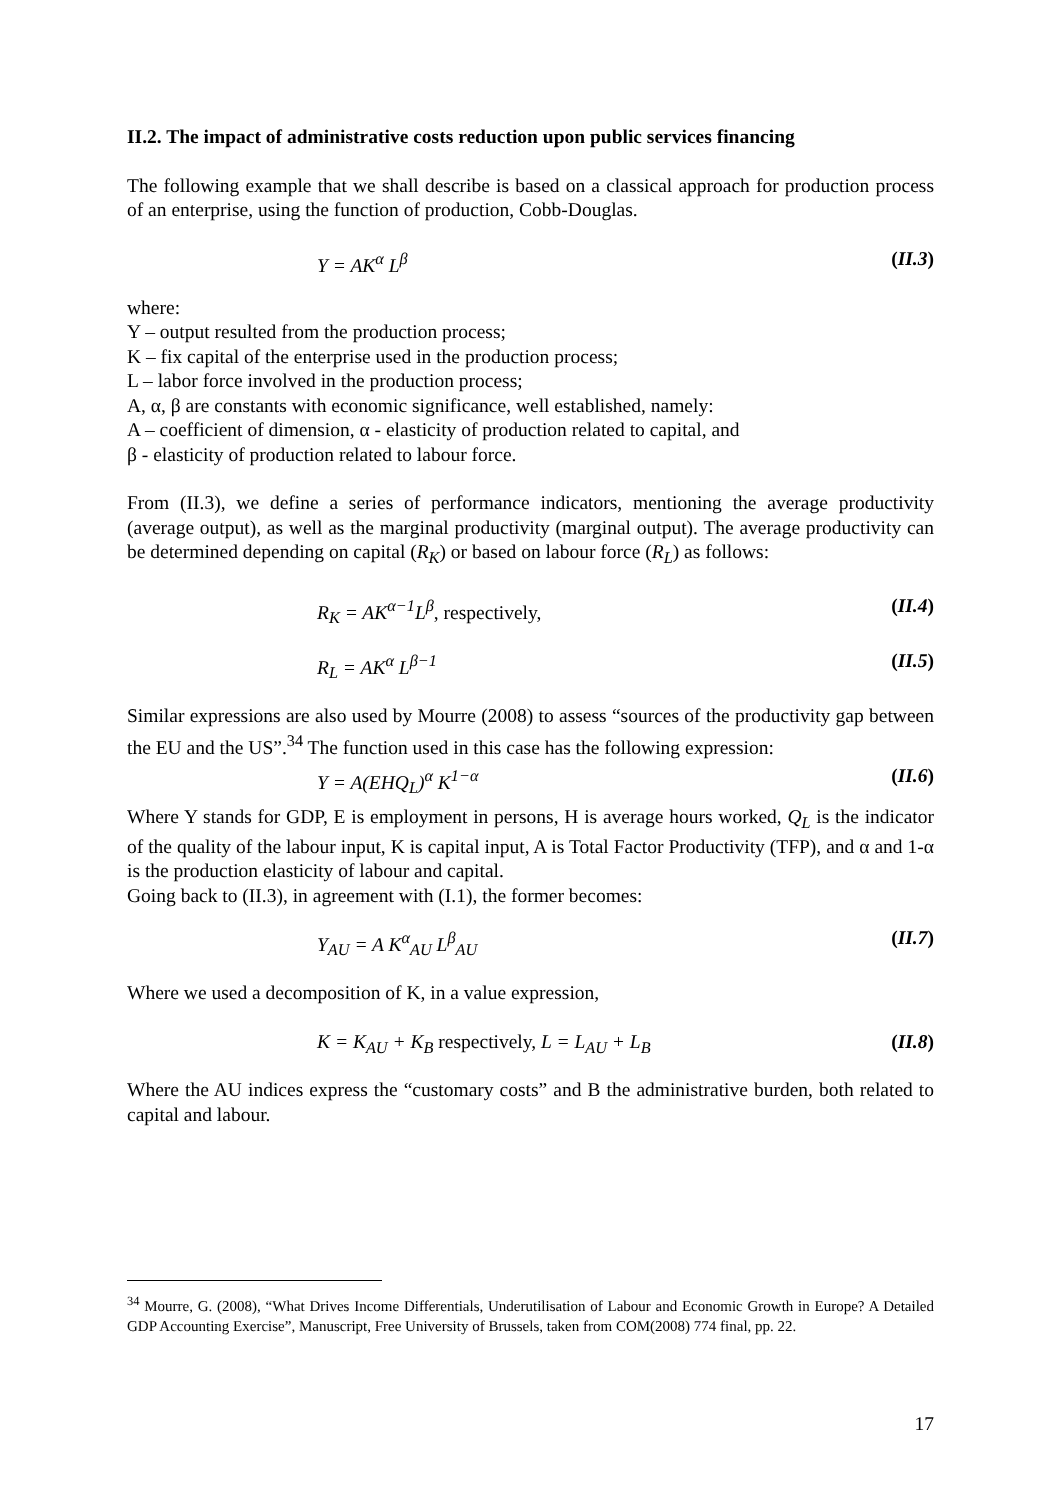II.2. The impact of administrative costs reduction upon public services financing
The following example that we shall describe is based on a classical approach for production process of an enterprise, using the function of production, Cobb-Douglas.
Y = AK<sup>α</sup> L<sup>β</sup> (II.3)
where:
Y – output resulted from the production process;
K – fix capital of the enterprise used in the production process;
L – labor force involved in the production process;
A, α, β are constants with economic significance, well established, namely:
A – coefficient of dimension, α - elasticity of production related to capital, and
β - elasticity of production related to labour force.
From (II.3), we define a series of performance indicators, mentioning the average productivity (average output), as well as the marginal productivity (marginal output). The average productivity can be determined depending on capital (R<sub>K</sub>) or based on labour force (R<sub>L</sub>) as follows:
R<sub>K</sub> = AK<sup>α−1</sup>L<sup>β</sup>, respectively, (II.4)
R<sub>L</sub> = AK<sup>α</sup> L<sup>β−1</sup> (II.5)
Similar expressions are also used by Mourre (2008) to assess “sources of the productivity gap between the EU and the US”.<sup>34</sup> The function used in this case has the following expression:
Y = A(EHQ<sub>L</sub>)<sup>α</sup> K<sup>1−α</sup> (II.6)
Where Y stands for GDP, E is employment in persons, H is average hours worked, Q<sub>L</sub> is the indicator of the quality of the labour input, K is capital input, A is Total Factor Productivity (TFP), and α and 1-α is the production elasticity of labour and capital.
Going back to (II.3), in agreement with (I.1), the former becomes:
Y<sub>AU</sub> = A K<sup>α</sup><sub>AU</sub> L<sup>β</sup><sub>AU</sub> (II.7)
Where we used a decomposition of K, in a value expression,
K = K<sub>AU</sub> + K<sub>B</sub> respectively, L = L<sub>AU</sub> + L<sub>B</sub> (II.8)
Where the AU indices express the “customary costs” and B the administrative burden, both related to capital and labour.
<sup>34</sup> Mourre, G. (2008), “What Drives Income Differentials, Underutilisation of Labour and Economic Growth in Europe? A Detailed GDP Accounting Exercise”, Manuscript, Free University of Brussels, taken from COM(2008) 774 final, pp. 22.
17